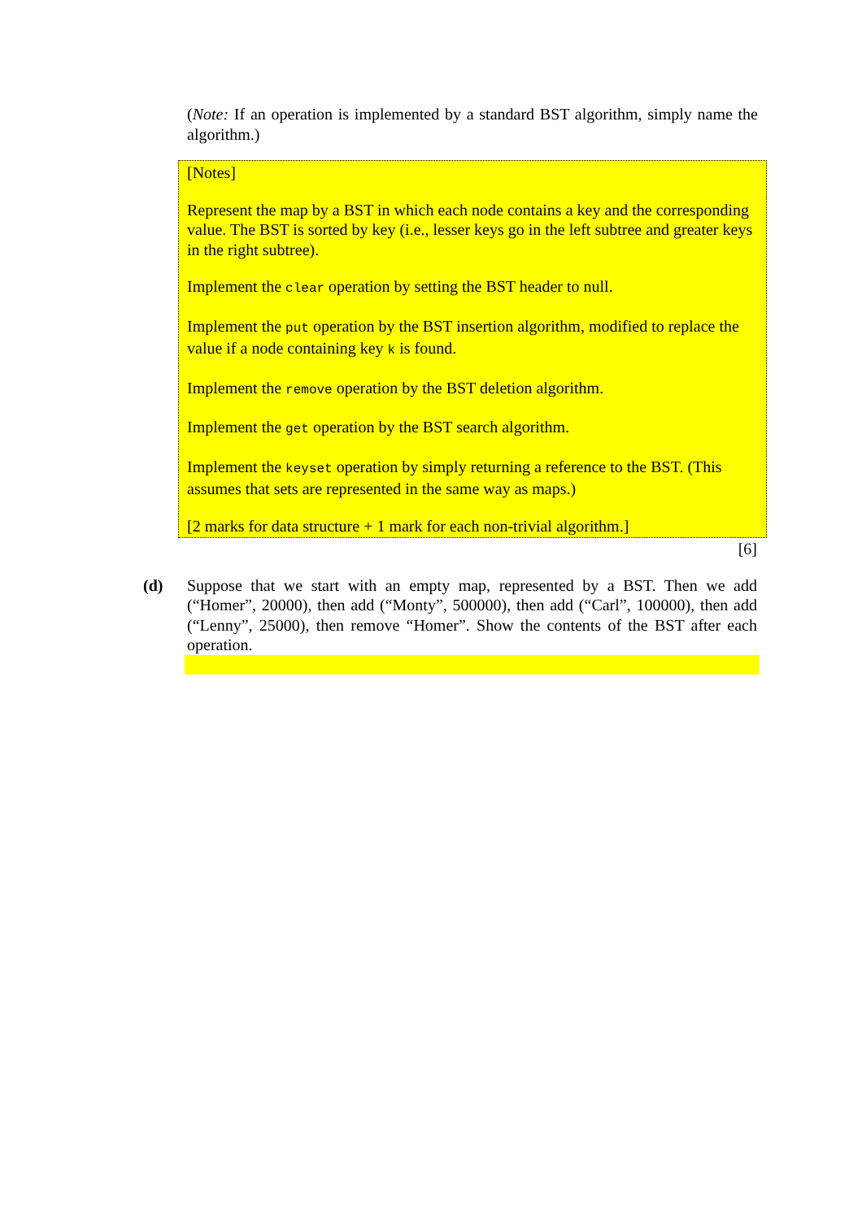(Note: If an operation is implemented by a standard BST algorithm, simply name the algorithm.)
[Notes]
Represent the map by a BST in which each node contains a key and the corresponding value. The BST is sorted by key (i.e., lesser keys go in the left subtree and greater keys in the right subtree).
Implement the clear operation by setting the BST header to null.
Implement the put operation by the BST insertion algorithm, modified to replace the value if a node containing key k is found.
Implement the remove operation by the BST deletion algorithm.
Implement the get operation by the BST search algorithm.
Implement the keyset operation by simply returning a reference to the BST. (This assumes that sets are represented in the same way as maps.)
[2 marks for data structure + 1 mark for each non-trivial algorithm.]
[6]
(d) Suppose that we start with an empty map, represented by a BST. Then we add (“Homer”, 20000), then add (“Monty”, 500000), then add (“Carl”, 100000), then add (“Lenny”, 25000), then remove “Homer”. Show the contents of the BST after each operation.